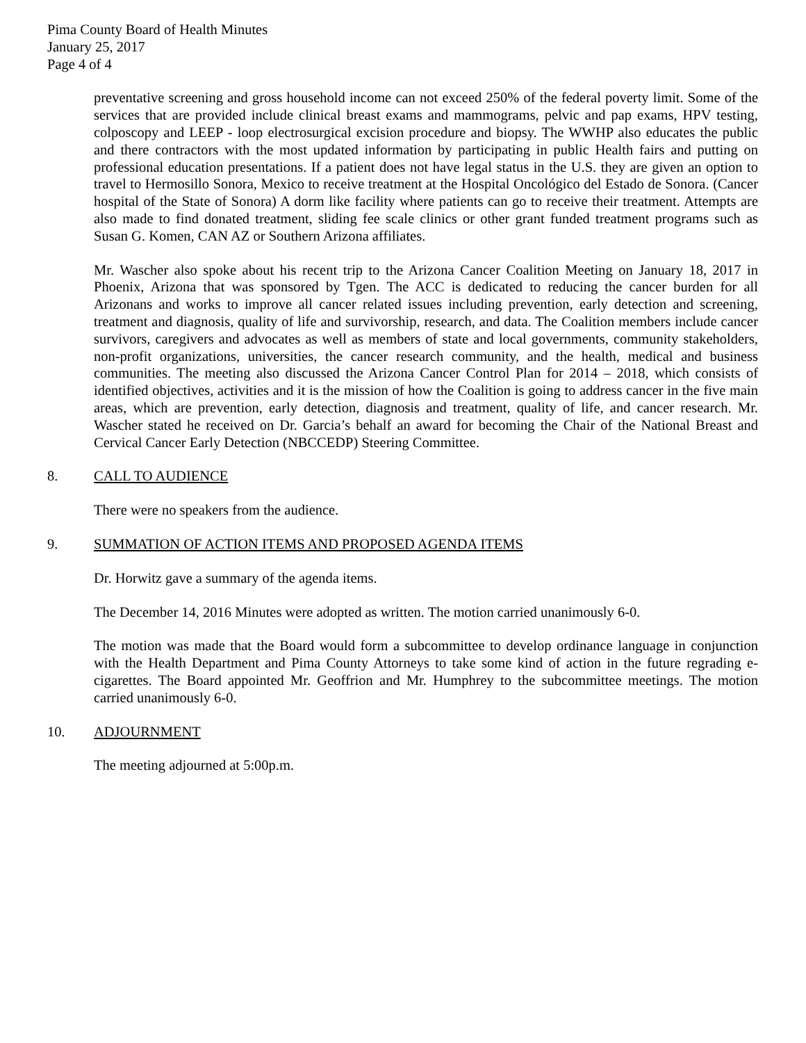Pima County Board of Health Minutes
January 25, 2017
Page 4 of 4
preventative screening and gross household income can not exceed 250% of the federal poverty limit. Some of the services that are provided include clinical breast exams and mammograms, pelvic and pap exams, HPV testing, colposcopy and LEEP - loop electrosurgical excision procedure and biopsy. The WWHP also educates the public and there contractors with the most updated information by participating in public Health fairs and putting on professional education presentations. If a patient does not have legal status in the U.S. they are given an option to travel to Hermosillo Sonora, Mexico to receive treatment at the Hospital Oncológico del Estado de Sonora. (Cancer hospital of the State of Sonora) A dorm like facility where patients can go to receive their treatment. Attempts are also made to find donated treatment, sliding fee scale clinics or other grant funded treatment programs such as Susan G. Komen, CAN AZ or Southern Arizona affiliates.
Mr. Wascher also spoke about his recent trip to the Arizona Cancer Coalition Meeting on January 18, 2017 in Phoenix, Arizona that was sponsored by Tgen. The ACC is dedicated to reducing the cancer burden for all Arizonans and works to improve all cancer related issues including prevention, early detection and screening, treatment and diagnosis, quality of life and survivorship, research, and data. The Coalition members include cancer survivors, caregivers and advocates as well as members of state and local governments, community stakeholders, non-profit organizations, universities, the cancer research community, and the health, medical and business communities. The meeting also discussed the Arizona Cancer Control Plan for 2014 – 2018, which consists of identified objectives, activities and it is the mission of how the Coalition is going to address cancer in the five main areas, which are prevention, early detection, diagnosis and treatment, quality of life, and cancer research. Mr. Wascher stated he received on Dr. Garcia’s behalf an award for becoming the Chair of the National Breast and Cervical Cancer Early Detection (NBCCEDP) Steering Committee.
8. CALL TO AUDIENCE
There were no speakers from the audience.
9. SUMMATION OF ACTION ITEMS AND PROPOSED AGENDA ITEMS
Dr. Horwitz gave a summary of the agenda items.
The December 14, 2016 Minutes were adopted as written. The motion carried unanimously 6-0.
The motion was made that the Board would form a subcommittee to develop ordinance language in conjunction with the Health Department and Pima County Attorneys to take some kind of action in the future regrading e-cigarettes. The Board appointed Mr. Geoffrion and Mr. Humphrey to the subcommittee meetings. The motion carried unanimously 6-0.
10. ADJOURNMENT
The meeting adjourned at 5:00p.m.